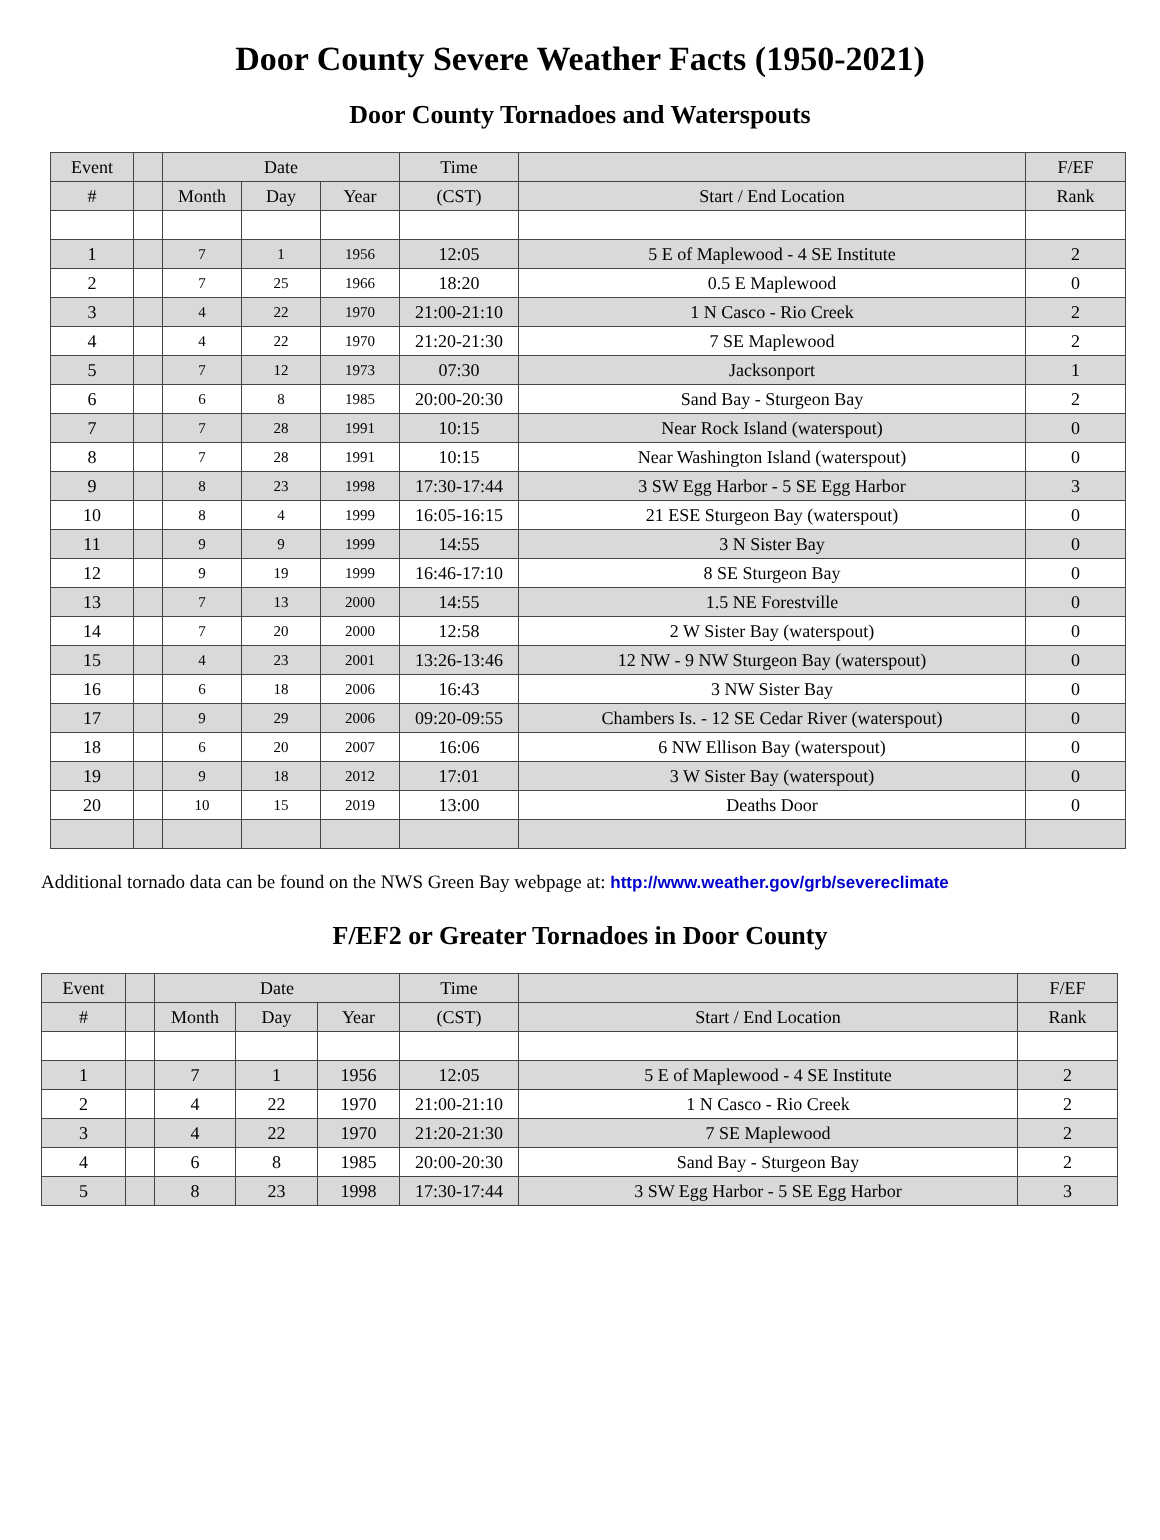Door County Severe Weather Facts (1950-2021)
Door County Tornadoes and Waterspouts
| Event | | Date | | | Time | | F/EF |
| --- | --- | --- | --- | --- | --- | --- | --- |
| # | | Month | Day | Year | (CST) | Start / End Location | Rank |
| 1 | | 7 | 1 | 1956 | 12:05 | 5 E of Maplewood - 4 SE Institute | 2 |
| 2 | | 7 | 25 | 1966 | 18:20 | 0.5 E Maplewood | 0 |
| 3 | | 4 | 22 | 1970 | 21:00-21:10 | 1 N Casco - Rio Creek | 2 |
| 4 | | 4 | 22 | 1970 | 21:20-21:30 | 7 SE Maplewood | 2 |
| 5 | | 7 | 12 | 1973 | 07:30 | Jacksonport | 1 |
| 6 | | 6 | 8 | 1985 | 20:00-20:30 | Sand Bay - Sturgeon Bay | 2 |
| 7 | | 7 | 28 | 1991 | 10:15 | Near Rock Island (waterspout) | 0 |
| 8 | | 7 | 28 | 1991 | 10:15 | Near Washington Island (waterspout) | 0 |
| 9 | | 8 | 23 | 1998 | 17:30-17:44 | 3 SW Egg Harbor - 5 SE Egg Harbor | 3 |
| 10 | | 8 | 4 | 1999 | 16:05-16:15 | 21 ESE Sturgeon Bay (waterspout) | 0 |
| 11 | | 9 | 9 | 1999 | 14:55 | 3 N Sister Bay | 0 |
| 12 | | 9 | 19 | 1999 | 16:46-17:10 | 8 SE Sturgeon Bay | 0 |
| 13 | | 7 | 13 | 2000 | 14:55 | 1.5 NE Forestville | 0 |
| 14 | | 7 | 20 | 2000 | 12:58 | 2 W Sister Bay (waterspout) | 0 |
| 15 | | 4 | 23 | 2001 | 13:26-13:46 | 12 NW - 9 NW Sturgeon Bay (waterspout) | 0 |
| 16 | | 6 | 18 | 2006 | 16:43 | 3 NW Sister Bay | 0 |
| 17 | | 9 | 29 | 2006 | 09:20-09:55 | Chambers Is. - 12 SE Cedar River (waterspout) | 0 |
| 18 | | 6 | 20 | 2007 | 16:06 | 6 NW Ellison Bay (waterspout) | 0 |
| 19 | | 9 | 18 | 2012 | 17:01 | 3 W Sister Bay (waterspout) | 0 |
| 20 | | 10 | 15 | 2019 | 13:00 | Deaths Door | 0 |
Additional tornado data can be found on the NWS Green Bay webpage at: http://www.weather.gov/grb/severeclimate
F/EF2 or Greater Tornadoes in Door County
| Event | | Date | | | Time | | F/EF |
| --- | --- | --- | --- | --- | --- | --- | --- |
| # | | Month | Day | Year | (CST) | Start / End Location | Rank |
| 1 | | 7 | 1 | 1956 | 12:05 | 5 E of Maplewood - 4 SE Institute | 2 |
| 2 | | 4 | 22 | 1970 | 21:00-21:10 | 1 N Casco - Rio Creek | 2 |
| 3 | | 4 | 22 | 1970 | 21:20-21:30 | 7 SE Maplewood | 2 |
| 4 | | 6 | 8 | 1985 | 20:00-20:30 | Sand Bay - Sturgeon Bay | 2 |
| 5 | | 8 | 23 | 1998 | 17:30-17:44 | 3 SW Egg Harbor - 5 SE Egg Harbor | 3 |